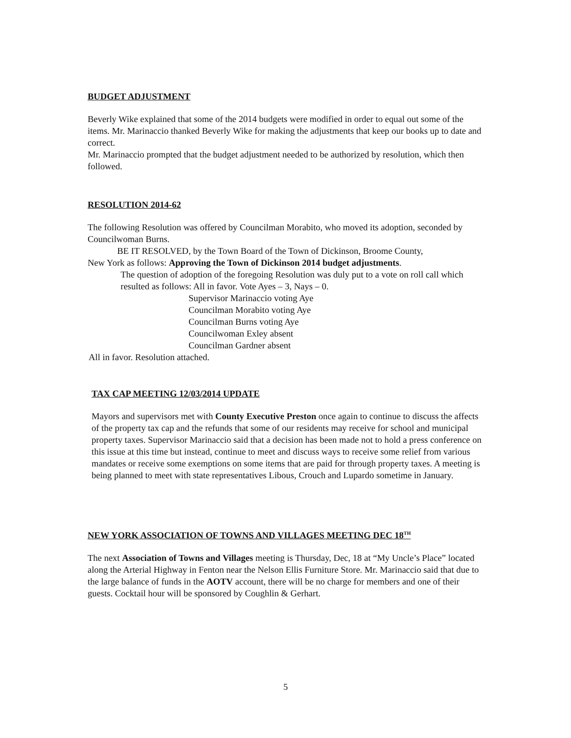BUDGET ADJUSTMENT
Beverly Wike explained that some of the 2014 budgets were modified in order to equal out some of the items. Mr. Marinaccio thanked Beverly Wike for making the adjustments that keep our books up to date and correct.
Mr. Marinaccio prompted that the budget adjustment needed to be authorized by resolution, which then followed.
RESOLUTION 2014-62
The following Resolution was offered by Councilman Morabito, who moved its adoption, seconded by Councilwoman Burns.
BE IT RESOLVED, by the Town Board of the Town of Dickinson, Broome County,
New York as follows: Approving the Town of Dickinson 2014 budget adjustments.
The question of adoption of the foregoing Resolution was duly put to a vote on roll call which resulted as follows: All in favor. Vote Ayes – 3, Nays – 0.
Supervisor Marinaccio voting Aye
Councilman Morabito voting Aye
Councilman Burns voting Aye
Councilwoman Exley absent
Councilman Gardner absent
All in favor. Resolution attached.
TAX CAP MEETING 12/03/2014 UPDATE
Mayors and supervisors met with County Executive Preston once again to continue to discuss the affects of the property tax cap and the refunds that some of our residents may receive for school and municipal property taxes. Supervisor Marinaccio said that a decision has been made not to hold a press conference on this issue at this time but instead, continue to meet and discuss ways to receive some relief from various mandates or receive some exemptions on some items that are paid for through property taxes. A meeting is being planned to meet with state representatives Libous, Crouch and Lupardo sometime in January.
NEW YORK ASSOCIATION OF TOWNS AND VILLAGES MEETING DEC 18<sup>TH</sup>
The next Association of Towns and Villages meeting is Thursday, Dec, 18 at “My Uncle’s Place” located along the Arterial Highway in Fenton near the Nelson Ellis Furniture Store. Mr. Marinaccio said that due to the large balance of funds in the AOTV account, there will be no charge for members and one of their guests. Cocktail hour will be sponsored by Coughlin & Gerhart.
5